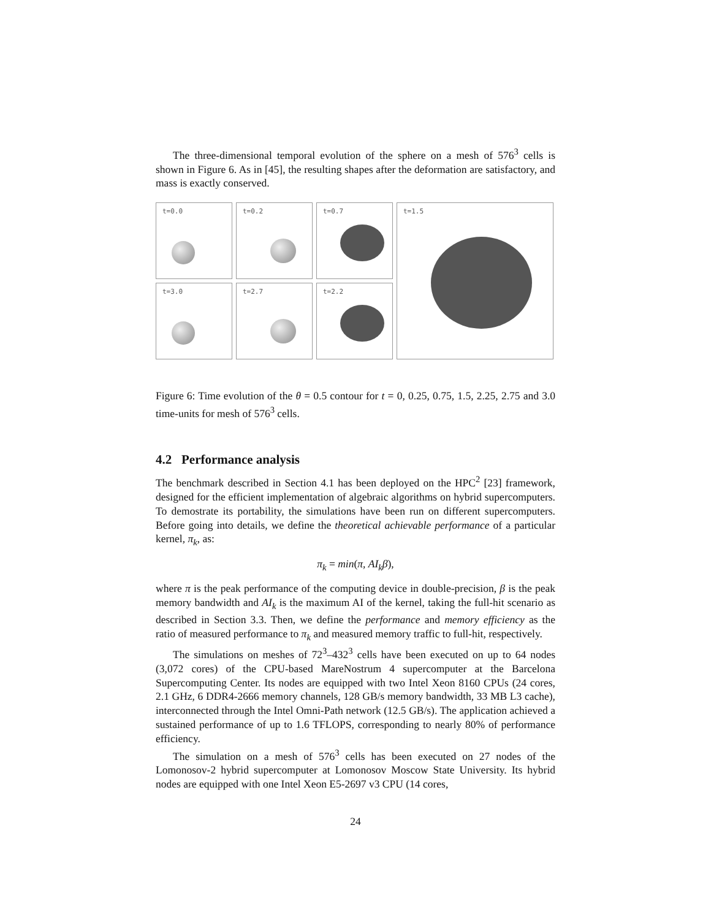The three-dimensional temporal evolution of the sphere on a mesh of 576<sup>3</sup> cells is shown in Figure 6. As in [45], the resulting shapes after the deformation are satisfactory, and mass is exactly conserved.
t=0.0
t=0.2
t=0.7
t=1.5
t=3.0
t=2.7
t=2.2
Figure 6: Time evolution of the θ = 0.5 contour for t = 0, 0.25, 0.75, 1.5, 2.25, 2.75 and 3.0 time-units for mesh of 576<sup>3</sup> cells.
4.2 Performance analysis
The benchmark described in Section 4.1 has been deployed on the HPC<sup>2</sup> [23] framework, designed for the efficient implementation of algebraic algorithms on hybrid supercomputers. To demostrate its portability, the simulations have been run on different supercomputers. Before going into details, we define the theoretical achievable performance of a particular kernel, π<sub>k</sub>, as:
π<sub>k</sub> = min(π, AI<sub>k</sub>β),
where π is the peak performance of the computing device in double-precision, β is the peak memory bandwidth and AI<sub>k</sub> is the maximum AI of the kernel, taking the full-hit scenario as described in Section 3.3. Then, we define the performance and memory efficiency as the ratio of measured performance to π<sub>k</sub> and measured memory traffic to full-hit, respectively.
The simulations on meshes of 72<sup>3</sup>–432<sup>3</sup> cells have been executed on up to 64 nodes (3,072 cores) of the CPU-based MareNostrum 4 supercomputer at the Barcelona Supercomputing Center. Its nodes are equipped with two Intel Xeon 8160 CPUs (24 cores, 2.1 GHz, 6 DDR4-2666 memory channels, 128 GB/s memory bandwidth, 33 MB L3 cache), interconnected through the Intel Omni-Path network (12.5 GB/s). The application achieved a sustained performance of up to 1.6 TFLOPS, corresponding to nearly 80% of performance efficiency.
The simulation on a mesh of 576<sup>3</sup> cells has been executed on 27 nodes of the Lomonosov-2 hybrid supercomputer at Lomonosov Moscow State University. Its hybrid nodes are equipped with one Intel Xeon E5-2697 v3 CPU (14 cores,
24